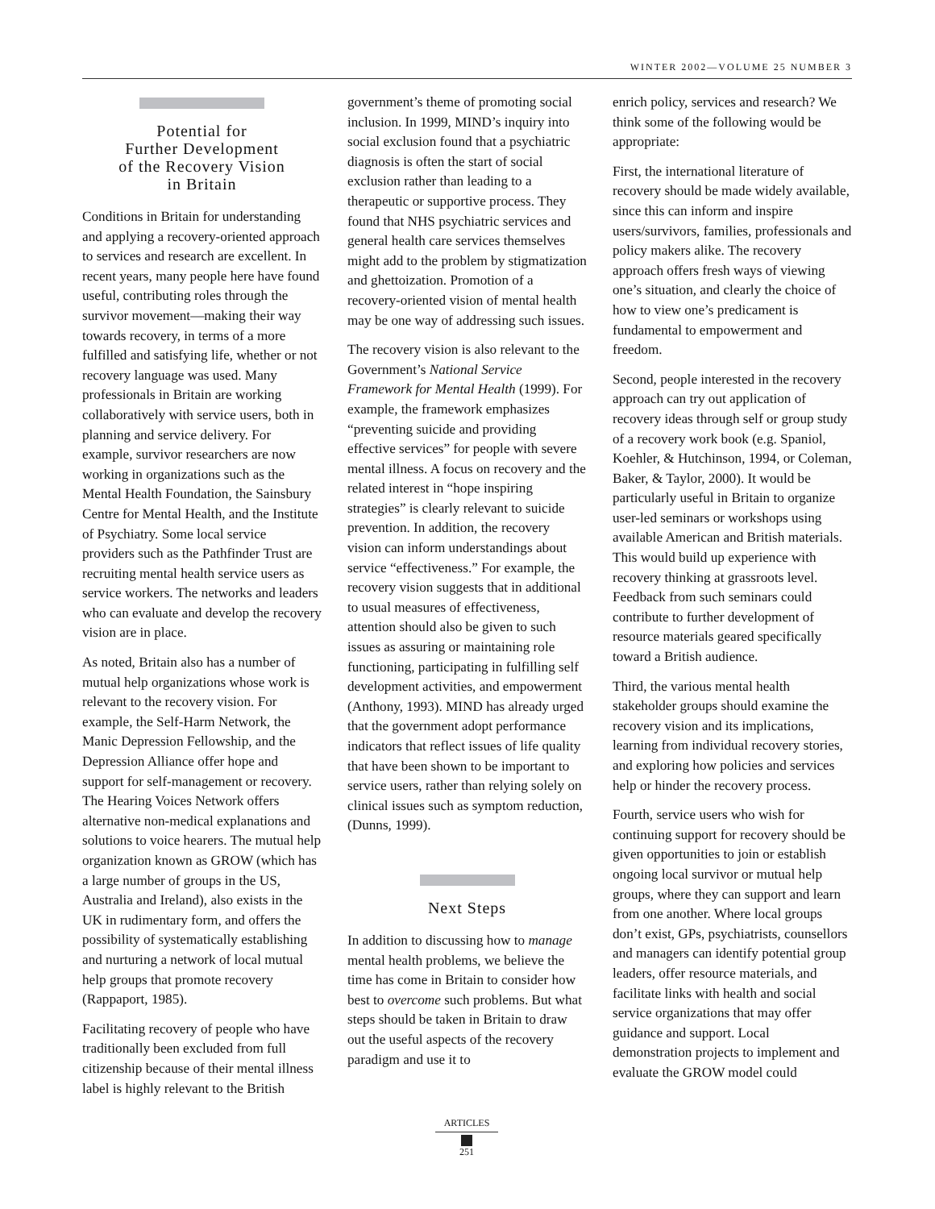WINTER 2002—VOLUME 25 NUMBER 3
Potential for
Further Development
of the Recovery Vision
in Britain
Conditions in Britain for understanding and applying a recovery-oriented approach to services and research are excellent. In recent years, many people here have found useful, contributing roles through the survivor movement—making their way towards recovery, in terms of a more fulfilled and satisfying life, whether or not recovery language was used. Many professionals in Britain are working collaboratively with service users, both in planning and service delivery. For example, survivor researchers are now working in organizations such as the Mental Health Foundation, the Sainsbury Centre for Mental Health, and the Institute of Psychiatry. Some local service providers such as the Pathfinder Trust are recruiting mental health service users as service workers. The networks and leaders who can evaluate and develop the recovery vision are in place.
As noted, Britain also has a number of mutual help organizations whose work is relevant to the recovery vision. For example, the Self-Harm Network, the Manic Depression Fellowship, and the Depression Alliance offer hope and support for self-management or recovery. The Hearing Voices Network offers alternative non-medical explanations and solutions to voice hearers. The mutual help organization known as GROW (which has a large number of groups in the US, Australia and Ireland), also exists in the UK in rudimentary form, and offers the possibility of systematically establishing and nurturing a network of local mutual help groups that promote recovery (Rappaport, 1985).
Facilitating recovery of people who have traditionally been excluded from full citizenship because of their mental illness label is highly relevant to the British
government’s theme of promoting social inclusion. In 1999, MIND’s inquiry into social exclusion found that a psychiatric diagnosis is often the start of social exclusion rather than leading to a therapeutic or supportive process. They found that NHS psychiatric services and general health care services themselves might add to the problem by stigmatization and ghettoization. Promotion of a recovery-oriented vision of mental health may be one way of addressing such issues.
The recovery vision is also relevant to the Government’s National Service Framework for Mental Health (1999). For example, the framework emphasizes “preventing suicide and providing effective services” for people with severe mental illness. A focus on recovery and the related interest in “hope inspiring strategies” is clearly relevant to suicide prevention. In addition, the recovery vision can inform understandings about service “effectiveness.” For example, the recovery vision suggests that in additional to usual measures of effectiveness, attention should also be given to such issues as assuring or maintaining role functioning, participating in fulfilling self development activities, and empowerment (Anthony, 1993). MIND has already urged that the government adopt performance indicators that reflect issues of life quality that have been shown to be important to service users, rather than relying solely on clinical issues such as symptom reduction, (Dunns, 1999).
Next Steps
In addition to discussing how to manage mental health problems, we believe the time has come in Britain to consider how best to overcome such problems. But what steps should be taken in Britain to draw out the useful aspects of the recovery paradigm and use it to
enrich policy, services and research? We think some of the following would be appropriate:
First, the international literature of recovery should be made widely available, since this can inform and inspire users/survivors, families, professionals and policy makers alike. The recovery approach offers fresh ways of viewing one’s situation, and clearly the choice of how to view one’s predicament is fundamental to empowerment and freedom.
Second, people interested in the recovery approach can try out application of recovery ideas through self or group study of a recovery work book (e.g. Spaniol, Koehler, & Hutchinson, 1994, or Coleman, Baker, & Taylor, 2000). It would be particularly useful in Britain to organize user-led seminars or workshops using available American and British materials. This would build up experience with recovery thinking at grassroots level. Feedback from such seminars could contribute to further development of resource materials geared specifically toward a British audience.
Third, the various mental health stakeholder groups should examine the recovery vision and its implications, learning from individual recovery stories, and exploring how policies and services help or hinder the recovery process.
Fourth, service users who wish for continuing support for recovery should be given opportunities to join or establish ongoing local survivor or mutual help groups, where they can support and learn from one another. Where local groups don’t exist, GPs, psychiatrists, counsellors and managers can identify potential group leaders, offer resource materials, and facilitate links with health and social service organizations that may offer guidance and support. Local demonstration projects to implement and evaluate the GROW model could
ARTICLES
251